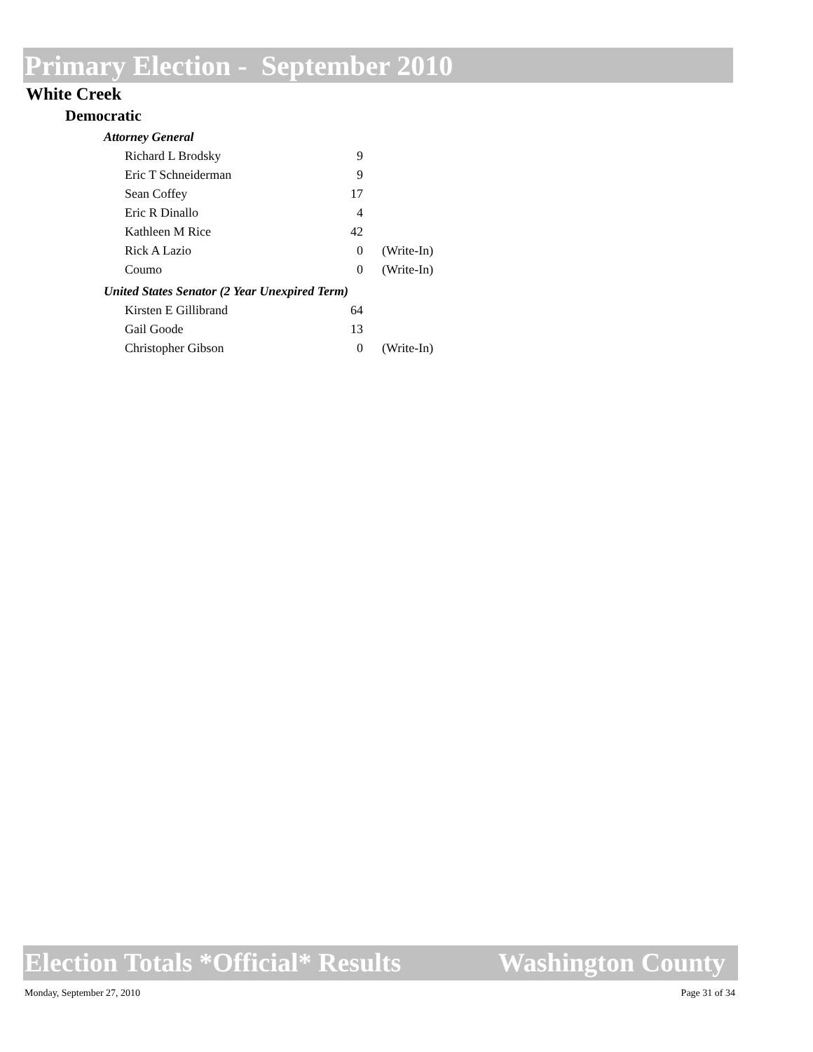Primary Election - September 2010
White Creek
Democratic
| Attorney General | | |
| Richard L Brodsky | 9 | |
| Eric T Schneiderman | 9 | |
| Sean Coffey | 17 | |
| Eric R Dinallo | 4 | |
| Kathleen M Rice | 42 | |
| Rick A Lazio | 0 | (Write-In) |
| Coumo | 0 | (Write-In) |
| United States Senator (2 Year Unexpired Term) | | |
| Kirsten E Gillibrand | 64 | |
| Gail Goode | 13 | |
| Christopher Gibson | 0 | (Write-In) |
Election Totals *Official* Results Washington County
Monday, September 27, 2010 Page 31 of 34